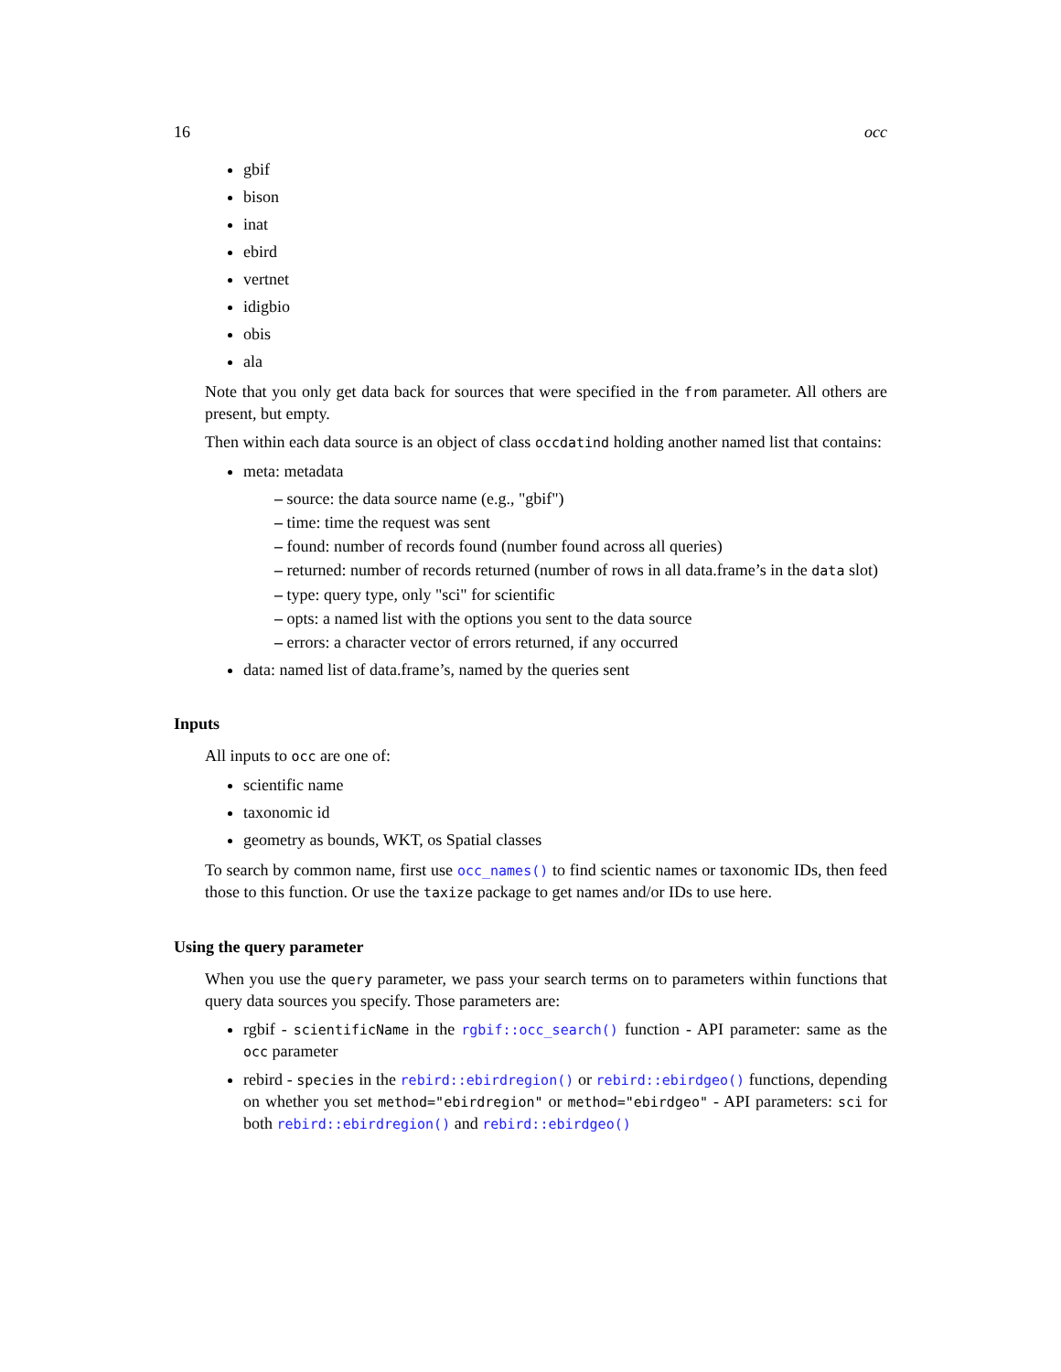16 occ
gbif
bison
inat
ebird
vertnet
idigbio
obis
ala
Note that you only get data back for sources that were specified in the from parameter. All others are present, but empty.
Then within each data source is an object of class occdatind holding another named list that contains:
meta: metadata
– source: the data source name (e.g., "gbif")
– time: time the request was sent
– found: number of records found (number found across all queries)
– returned: number of records returned (number of rows in all data.frame’s in the data slot)
– type: query type, only "sci" for scientific
– opts: a named list with the options you sent to the data source
– errors: a character vector of errors returned, if any occurred
data: named list of data.frame’s, named by the queries sent
Inputs
All inputs to occ are one of:
scientific name
taxonomic id
geometry as bounds, WKT, os Spatial classes
To search by common name, first use occ_names() to find scientic names or taxonomic IDs, then feed those to this function. Or use the taxize package to get names and/or IDs to use here.
Using the query parameter
When you use the query parameter, we pass your search terms on to parameters within functions that query data sources you specify. Those parameters are:
rgbif - scientificName in the rgbif::occ_search() function - API parameter: same as the occ parameter
rebird - species in the rebird::ebirdregion() or rebird::ebirdgeo() functions, depending on whether you set method="ebirdregion" or method="ebirdgeo" - API parameters: sci for both rebird::ebirdregion() and rebird::ebirdgeo()